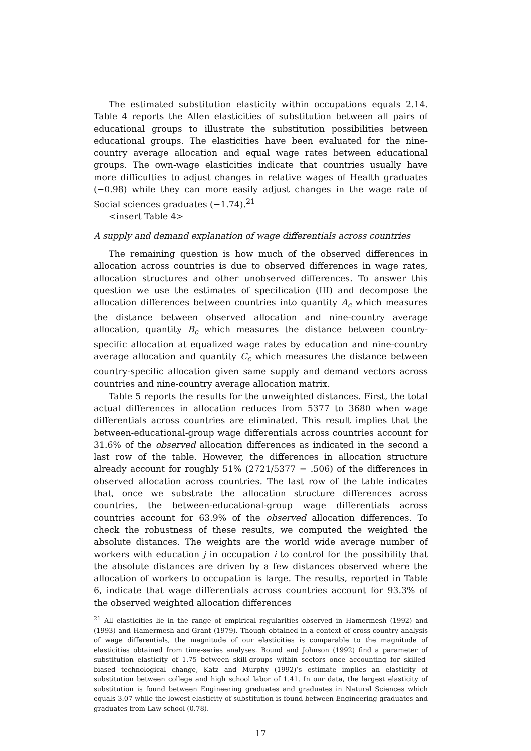The estimated substitution elasticity within occupations equals 2.14. Table 4 reports the Allen elasticities of substitution between all pairs of educational groups to illustrate the substitution possibilities between educational groups. The elasticities have been evaluated for the nine-country average allocation and equal wage rates between educational groups. The own-wage elasticities indicate that countries usually have more difficulties to adjust changes in relative wages of Health graduates (−0.98) while they can more easily adjust changes in the wage rate of Social sciences graduates (−1.74).<sup>21</sup>
<insert Table 4>
A supply and demand explanation of wage differentials across countries
The remaining question is how much of the observed differences in allocation across countries is due to observed differences in wage rates, allocation structures and other unobserved differences. To answer this question we use the estimates of specification (III) and decompose the allocation differences between countries into quantity A<sub>c</sub> which measures the distance between observed allocation and nine-country average allocation, quantity B<sub>c</sub> which measures the distance between country-specific allocation at equalized wage rates by education and nine-country average allocation and quantity C<sub>c</sub> which measures the distance between country-specific allocation given same supply and demand vectors across countries and nine-country average allocation matrix.
Table 5 reports the results for the unweighted distances. First, the total actual differences in allocation reduces from 5377 to 3680 when wage differentials across countries are eliminated. This result implies that the between-educational-group wage differentials across countries account for 31.6% of the observed allocation differences as indicated in the second a last row of the table. However, the differences in allocation structure already account for roughly 51% (2721/5377 = .506) of the differences in observed allocation across countries. The last row of the table indicates that, once we substrate the allocation structure differences across countries, the between-educational-group wage differentials across countries account for 63.9% of the observed allocation differences. To check the robustness of these results, we computed the weighted the absolute distances. The weights are the world wide average number of workers with education j in occupation i to control for the possibility that the absolute distances are driven by a few distances observed where the allocation of workers to occupation is large. The results, reported in Table 6, indicate that wage differentials across countries account for 93.3% of the observed weighted allocation differences
<sup>21</sup> All elasticities lie in the range of empirical regularities observed in Hamermesh (1992) and (1993) and Hamermesh and Grant (1979). Though obtained in a context of cross-country analysis of wage differentials, the magnitude of our elasticities is comparable to the magnitude of elasticities obtained from time-series analyses. Bound and Johnson (1992) find a parameter of substitution elasticity of 1.75 between skill-groups within sectors once accounting for skilled-biased technological change, Katz and Murphy (1992)’s estimate implies an elasticity of substitution between college and high school labor of 1.41. In our data, the largest elasticity of substitution is found between Engineering graduates and graduates in Natural Sciences which equals 3.07 while the lowest elasticity of substitution is found between Engineering graduates and graduates from Law school (0.78).
17